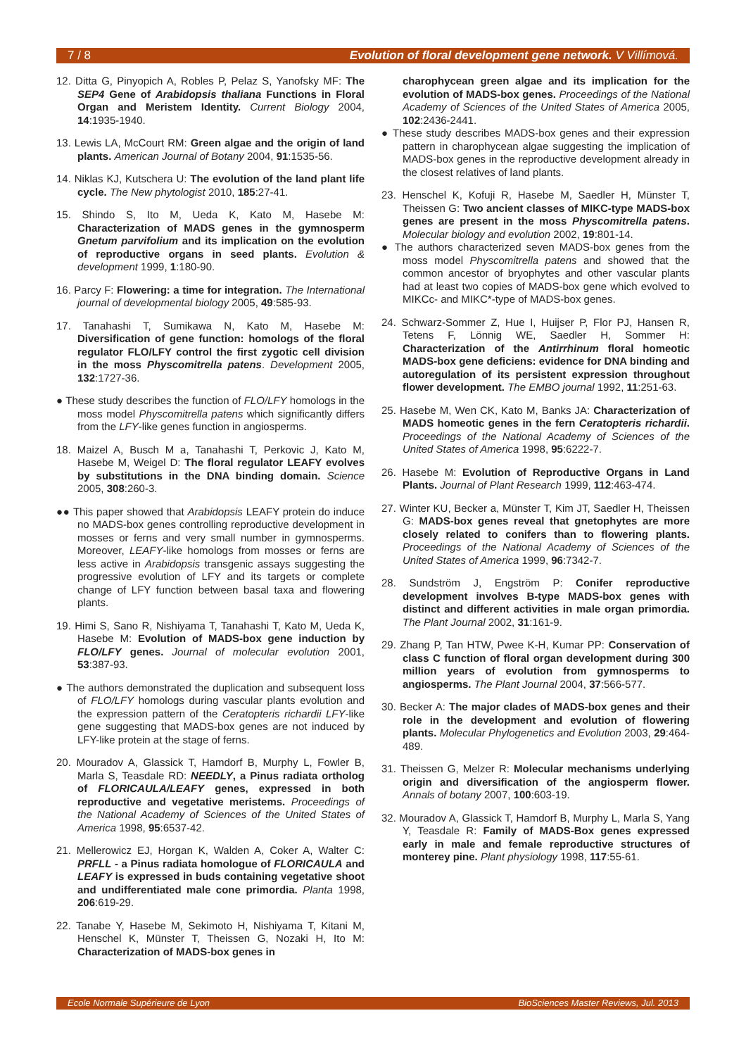7 / 8 Evolution of floral development gene network. V Villímová.
12. Ditta G, Pinyopich A, Robles P, Pelaz S, Yanofsky MF: The SEP4 Gene of Arabidopsis thaliana Functions in Floral Organ and Meristem Identity. Current Biology 2004, 14:1935-1940.
13. Lewis LA, McCourt RM: Green algae and the origin of land plants. American Journal of Botany 2004, 91:1535-56.
14. Niklas KJ, Kutschera U: The evolution of the land plant life cycle. The New phytologist 2010, 185:27-41.
15. Shindo S, Ito M, Ueda K, Kato M, Hasebe M: Characterization of MADS genes in the gymnosperm Gnetum parvifolium and its implication on the evolution of reproductive organs in seed plants. Evolution & development 1999, 1:180-90.
16. Parcy F: Flowering: a time for integration. The International journal of developmental biology 2005, 49:585-93.
17. Tanahashi T, Sumikawa N, Kato M, Hasebe M: Diversification of gene function: homologs of the floral regulator FLO/LFY control the first zygotic cell division in the moss Physcomitrella patens. Development 2005, 132:1727-36.
● These study describes the function of FLO/LFY homologs in the moss model Physcomitrella patens which significantly differs from the LFY-like genes function in angiosperms.
18. Maizel A, Busch M a, Tanahashi T, Perkovic J, Kato M, Hasebe M, Weigel D: The floral regulator LEAFY evolves by substitutions in the DNA binding domain. Science 2005, 308:260-3.
●● This paper showed that Arabidopsis LEAFY protein do induce no MADS-box genes controlling reproductive development in mosses or ferns and very small number in gymnosperms. Moreover, LEAFY-like homologs from mosses or ferns are less active in Arabidopsis transgenic assays suggesting the progressive evolution of LFY and its targets or complete change of LFY function between basal taxa and flowering plants.
19. Himi S, Sano R, Nishiyama T, Tanahashi T, Kato M, Ueda K, Hasebe M: Evolution of MADS-box gene induction by FLO/LFY genes. Journal of molecular evolution 2001, 53:387-93.
● The authors demonstrated the duplication and subsequent loss of FLO/LFY homologs during vascular plants evolution and the expression pattern of the Ceratopteris richardii LFY-like gene suggesting that MADS-box genes are not induced by LFY-like protein at the stage of ferns.
20. Mouradov A, Glassick T, Hamdorf B, Murphy L, Fowler B, Marla S, Teasdale RD: NEEDLY, a Pinus radiata ortholog of FLORICAULA/LEAFY genes, expressed in both reproductive and vegetative meristems. Proceedings of the National Academy of Sciences of the United States of America 1998, 95:6537-42.
21. Mellerowicz EJ, Horgan K, Walden A, Coker A, Walter C: PRFLL - a Pinus radiata homologue of FLORICAULA and LEAFY is expressed in buds containing vegetative shoot and undifferentiated male cone primordia. Planta 1998, 206:619-29.
22. Tanabe Y, Hasebe M, Sekimoto H, Nishiyama T, Kitani M, Henschel K, Münster T, Theissen G, Nozaki H, Ito M: Characterization of MADS-box genes in
charophycean green algae and its implication for the evolution of MADS-box genes. Proceedings of the National Academy of Sciences of the United States of America 2005, 102:2436-2441.
● These study describes MADS-box genes and their expression pattern in charophycean algae suggesting the implication of MADS-box genes in the reproductive development already in the closest relatives of land plants.
23. Henschel K, Kofuji R, Hasebe M, Saedler H, Münster T, Theissen G: Two ancient classes of MIKC-type MADS-box genes are present in the moss Physcomitrella patens. Molecular biology and evolution 2002, 19:801-14.
● The authors characterized seven MADS-box genes from the moss model Physcomitrella patens and showed that the common ancestor of bryophytes and other vascular plants had at least two copies of MADS-box gene which evolved to MIKCc- and MIKC*-type of MADS-box genes.
24. Schwarz-Sommer Z, Hue I, Huijser P, Flor PJ, Hansen R, Tetens F, Lönnig WE, Saedler H, Sommer H: Characterization of the Antirrhinum floral homeotic MADS-box gene deficiens: evidence for DNA binding and autoregulation of its persistent expression throughout flower development. The EMBO journal 1992, 11:251-63.
25. Hasebe M, Wen CK, Kato M, Banks JA: Characterization of MADS homeotic genes in the fern Ceratopteris richardii. Proceedings of the National Academy of Sciences of the United States of America 1998, 95:6222-7.
26. Hasebe M: Evolution of Reproductive Organs in Land Plants. Journal of Plant Research 1999, 112:463-474.
27. Winter KU, Becker a, Münster T, Kim JT, Saedler H, Theissen G: MADS-box genes reveal that gnetophytes are more closely related to conifers than to flowering plants. Proceedings of the National Academy of Sciences of the United States of America 1999, 96:7342-7.
28. Sundström J, Engström P: Conifer reproductive development involves B-type MADS-box genes with distinct and different activities in male organ primordia. The Plant Journal 2002, 31:161-9.
29. Zhang P, Tan HTW, Pwee K-H, Kumar PP: Conservation of class C function of floral organ development during 300 million years of evolution from gymnosperms to angiosperms. The Plant Journal 2004, 37:566-577.
30. Becker A: The major clades of MADS-box genes and their role in the development and evolution of flowering plants. Molecular Phylogenetics and Evolution 2003, 29:464-489.
31. Theissen G, Melzer R: Molecular mechanisms underlying origin and diversification of the angiosperm flower. Annals of botany 2007, 100:603-19.
32. Mouradov A, Glassick T, Hamdorf B, Murphy L, Marla S, Yang Y, Teasdale R: Family of MADS-Box genes expressed early in male and female reproductive structures of monterey pine. Plant physiology 1998, 117:55-61.
Ecole Normale Supérieure de Lyon BioSciences Master Reviews, Jul. 2013